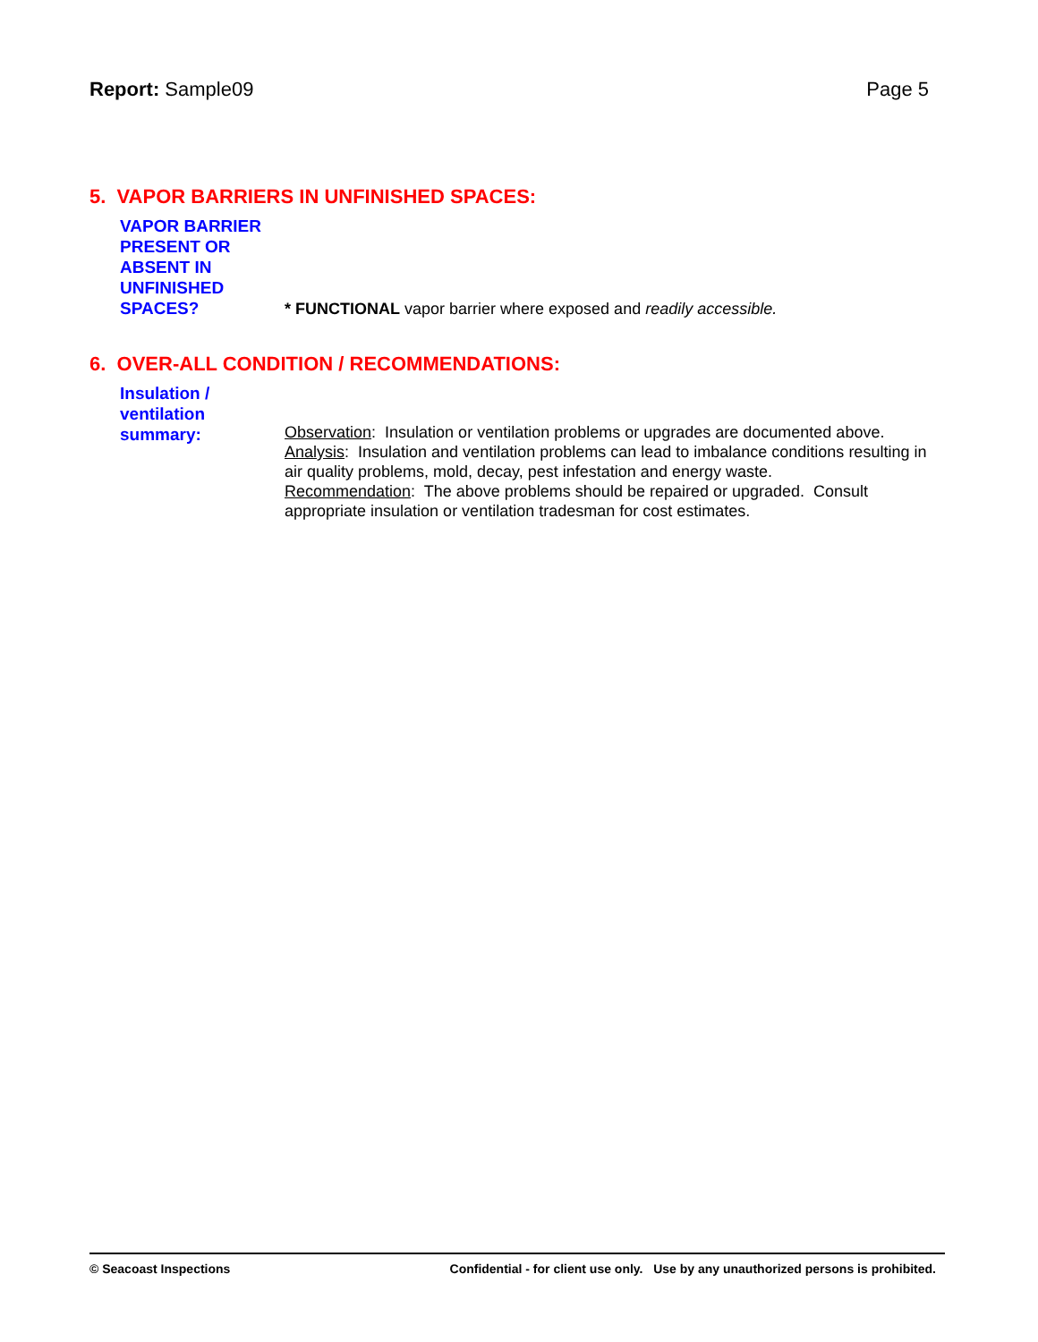Report: Sample09 Page 5
5. VAPOR BARRIERS IN UNFINISHED SPACES:
VAPOR BARRIER PRESENT OR ABSENT IN UNFINISHED SPACES?
* FUNCTIONAL vapor barrier where exposed and readily accessible.
6. OVER-ALL CONDITION / RECOMMENDATIONS:
Insulation / ventilation summary:
Observation: Insulation or ventilation problems or upgrades are documented above.
Analysis: Insulation and ventilation problems can lead to imbalance conditions resulting in air quality problems, mold, decay, pest infestation and energy waste.
Recommendation: The above problems should be repaired or upgraded. Consult appropriate insulation or ventilation tradesman for cost estimates.
© Seacoast Inspections Confidential - for client use only. Use by any unauthorized persons is prohibited.